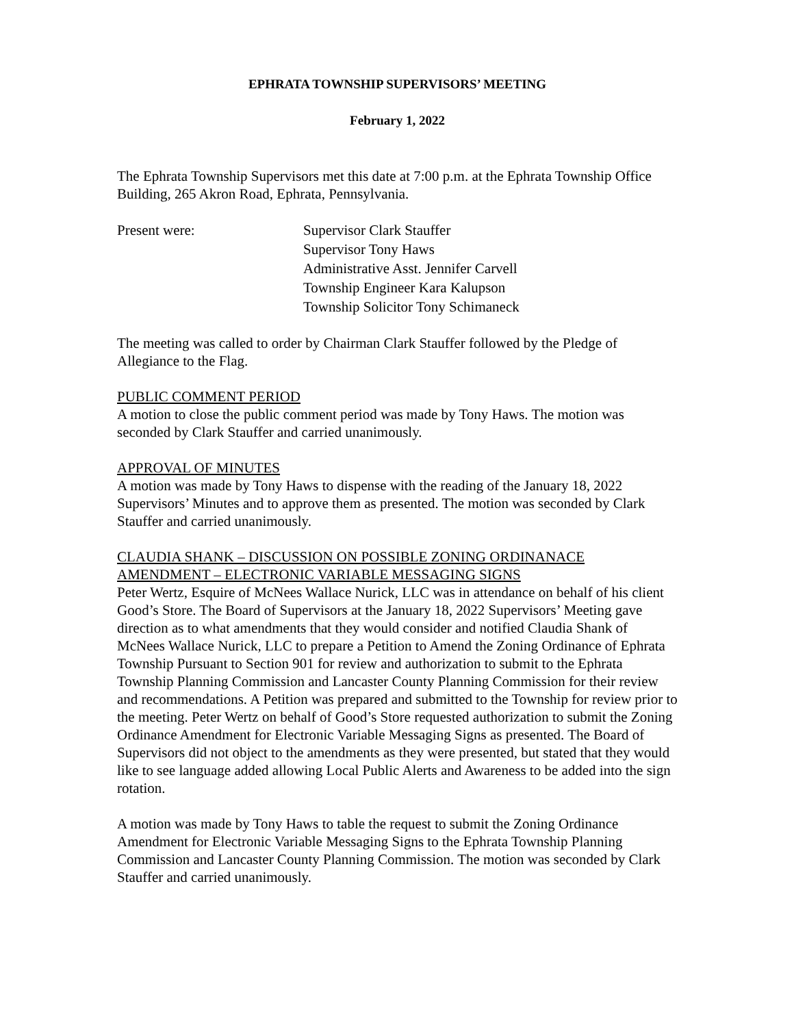EPHRATA TOWNSHIP SUPERVISORS’ MEETING
February 1, 2022
The Ephrata Township Supervisors met this date at 7:00 p.m. at the Ephrata Township Office Building, 265 Akron Road, Ephrata, Pennsylvania.
Present were: Supervisor Clark Stauffer
Supervisor Tony Haws
Administrative Asst. Jennifer Carvell
Township Engineer Kara Kalupson
Township Solicitor Tony Schimaneck
The meeting was called to order by Chairman Clark Stauffer followed by the Pledge of Allegiance to the Flag.
PUBLIC COMMENT PERIOD
A motion to close the public comment period was made by Tony Haws. The motion was seconded by Clark Stauffer and carried unanimously.
APPROVAL OF MINUTES
A motion was made by Tony Haws to dispense with the reading of the January 18, 2022 Supervisors’ Minutes and to approve them as presented. The motion was seconded by Clark Stauffer and carried unanimously.
CLAUDIA SHANK – DISCUSSION ON POSSIBLE ZONING ORDINANACE AMENDMENT – ELECTRONIC VARIABLE MESSAGING SIGNS
Peter Wertz, Esquire of McNees Wallace Nurick, LLC was in attendance on behalf of his client Good’s Store. The Board of Supervisors at the January 18, 2022 Supervisors’ Meeting gave direction as to what amendments that they would consider and notified Claudia Shank of McNees Wallace Nurick, LLC to prepare a Petition to Amend the Zoning Ordinance of Ephrata Township Pursuant to Section 901 for review and authorization to submit to the Ephrata Township Planning Commission and Lancaster County Planning Commission for their review and recommendations. A Petition was prepared and submitted to the Township for review prior to the meeting. Peter Wertz on behalf of Good’s Store requested authorization to submit the Zoning Ordinance Amendment for Electronic Variable Messaging Signs as presented. The Board of Supervisors did not object to the amendments as they were presented, but stated that they would like to see language added allowing Local Public Alerts and Awareness to be added into the sign rotation.
A motion was made by Tony Haws to table the request to submit the Zoning Ordinance Amendment for Electronic Variable Messaging Signs to the Ephrata Township Planning Commission and Lancaster County Planning Commission. The motion was seconded by Clark Stauffer and carried unanimously.